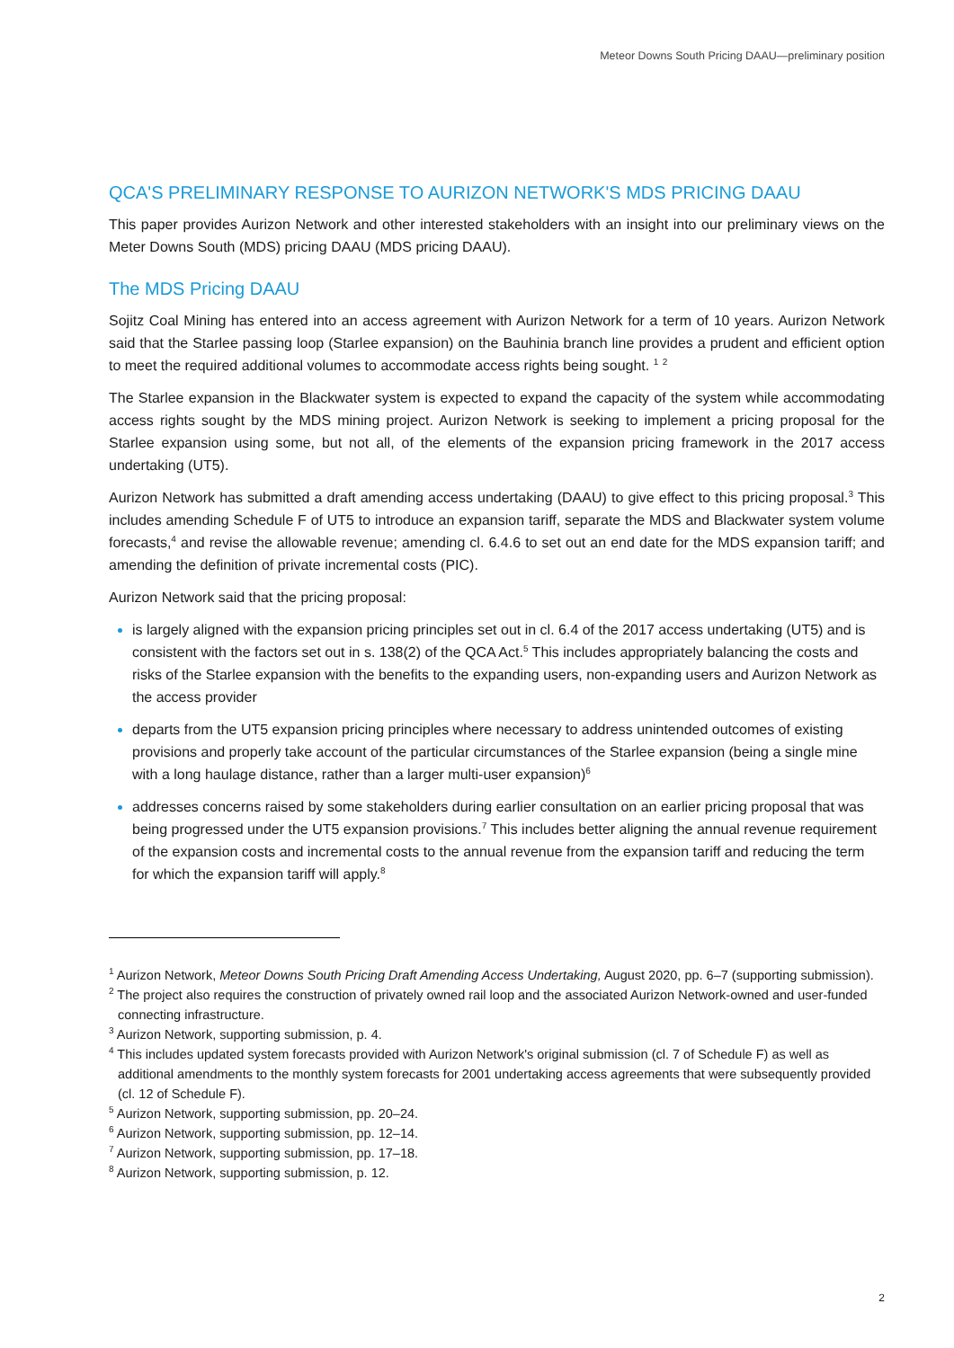Meteor Downs South Pricing DAAU—preliminary position
QCA'S PRELIMINARY RESPONSE TO AURIZON NETWORK'S MDS PRICING DAAU
This paper provides Aurizon Network and other interested stakeholders with an insight into our preliminary views on the Meter Downs South (MDS) pricing DAAU (MDS pricing DAAU).
The MDS Pricing DAAU
Sojitz Coal Mining has entered into an access agreement with Aurizon Network for a term of 10 years. Aurizon Network said that the Starlee passing loop (Starlee expansion) on the Bauhinia branch line provides a prudent and efficient option to meet the required additional volumes to accommodate access rights being sought. <sup>1</sup> <sup>2</sup>
The Starlee expansion in the Blackwater system is expected to expand the capacity of the system while accommodating access rights sought by the MDS mining project. Aurizon Network is seeking to implement a pricing proposal for the Starlee expansion using some, but not all, of the elements of the expansion pricing framework in the 2017 access undertaking (UT5).
Aurizon Network has submitted a draft amending access undertaking (DAAU) to give effect to this pricing proposal.<sup>3</sup> This includes amending Schedule F of UT5 to introduce an expansion tariff, separate the MDS and Blackwater system volume forecasts,<sup>4</sup> and revise the allowable revenue; amending cl. 6.4.6 to set out an end date for the MDS expansion tariff; and amending the definition of private incremental costs (PIC).
Aurizon Network said that the pricing proposal:
is largely aligned with the expansion pricing principles set out in cl. 6.4 of the 2017 access undertaking (UT5) and is consistent with the factors set out in s. 138(2) of the QCA Act.<sup>5</sup> This includes appropriately balancing the costs and risks of the Starlee expansion with the benefits to the expanding users, non-expanding users and Aurizon Network as the access provider
departs from the UT5 expansion pricing principles where necessary to address unintended outcomes of existing provisions and properly take account of the particular circumstances of the Starlee expansion (being a single mine with a long haulage distance, rather than a larger multi-user expansion)<sup>6</sup>
addresses concerns raised by some stakeholders during earlier consultation on an earlier pricing proposal that was being progressed under the UT5 expansion provisions.<sup>7</sup> This includes better aligning the annual revenue requirement of the expansion costs and incremental costs to the annual revenue from the expansion tariff and reducing the term for which the expansion tariff will apply.<sup>8</sup>
<sup>1</sup> Aurizon Network, Meteor Downs South Pricing Draft Amending Access Undertaking, August 2020, pp. 6–7 (supporting submission).
<sup>2</sup> The project also requires the construction of privately owned rail loop and the associated Aurizon Network-owned and user-funded connecting infrastructure.
<sup>3</sup> Aurizon Network, supporting submission, p. 4.
<sup>4</sup> This includes updated system forecasts provided with Aurizon Network's original submission (cl. 7 of Schedule F) as well as additional amendments to the monthly system forecasts for 2001 undertaking access agreements that were subsequently provided (cl. 12 of Schedule F).
<sup>5</sup> Aurizon Network, supporting submission, pp. 20–24.
<sup>6</sup> Aurizon Network, supporting submission, pp. 12–14.
<sup>7</sup> Aurizon Network, supporting submission, pp. 17–18.
<sup>8</sup> Aurizon Network, supporting submission, p. 12.
2